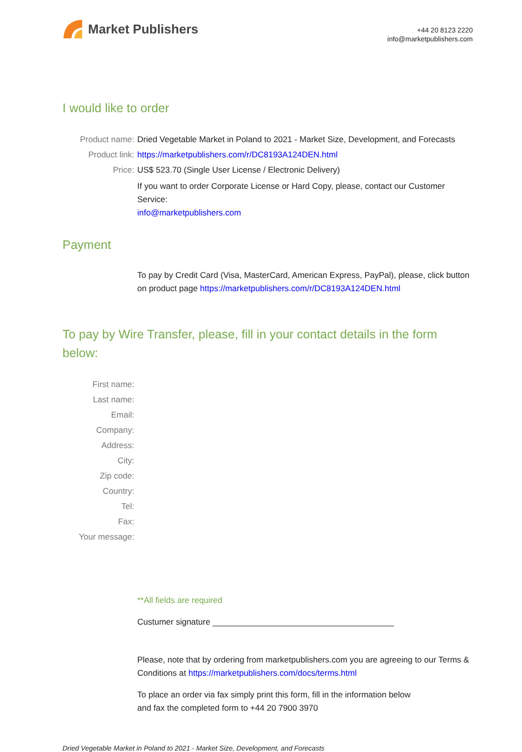Market Publishers
+44 20 8123 2220
info@marketpublishers.com
I would like to order
| Product name: | Dried Vegetable Market in Poland to 2021 - Market Size, Development, and Forecasts |
| Product link: | https://marketpublishers.com/r/DC8193A124DEN.html |
| Price: | US$ 523.70 (Single User License / Electronic Delivery) |
| | If you want to order Corporate License or Hard Copy, please, contact our Customer Service: info@marketpublishers.com |
Payment
To pay by Credit Card (Visa, MasterCard, American Express, PayPal), please, click button on product page https://marketpublishers.com/r/DC8193A124DEN.html
To pay by Wire Transfer, please, fill in your contact details in the form below:
| First name: | |
| Last name: | |
| Email: | |
| Company: | |
| Address: | |
| City: | |
| Zip code: | |
| Country: | |
| Tel: | |
| Fax: | |
| Your message: | |
**All fields are required
Custumer signature _______________________________________
Please, note that by ordering from marketpublishers.com you are agreeing to our Terms & Conditions at https://marketpublishers.com/docs/terms.html
To place an order via fax simply print this form, fill in the information below
and fax the completed form to +44 20 7900 3970
Dried Vegetable Market in Poland to 2021 - Market Size, Development, and Forecasts